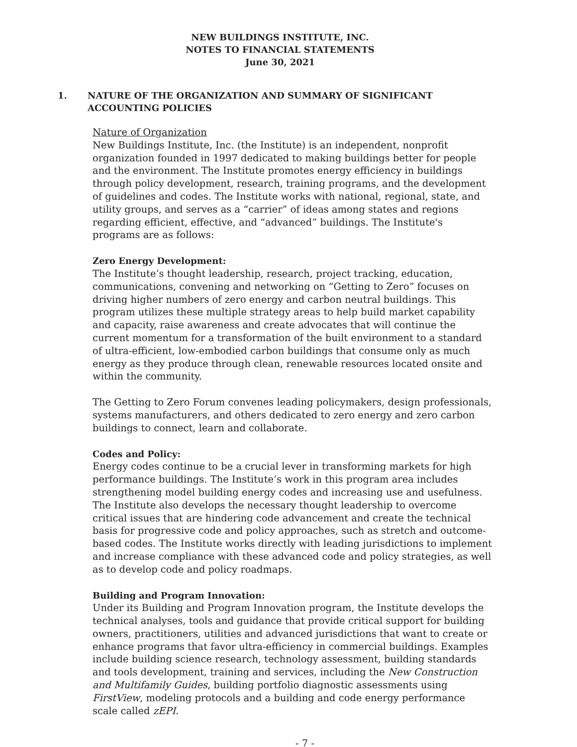NEW BUILDINGS INSTITUTE, INC.
NOTES TO FINANCIAL STATEMENTS
June 30, 2021
1. NATURE OF THE ORGANIZATION AND SUMMARY OF SIGNIFICANT ACCOUNTING POLICIES
Nature of Organization
New Buildings Institute, Inc. (the Institute) is an independent, nonprofit organization founded in 1997 dedicated to making buildings better for people and the environment. The Institute promotes energy efficiency in buildings through policy development, research, training programs, and the development of guidelines and codes. The Institute works with national, regional, state, and utility groups, and serves as a “carrier” of ideas among states and regions regarding efficient, effective, and “advanced” buildings. The Institute's programs are as follows:
Zero Energy Development:
The Institute’s thought leadership, research, project tracking, education, communications, convening and networking on “Getting to Zero” focuses on driving higher numbers of zero energy and carbon neutral buildings. This program utilizes these multiple strategy areas to help build market capability and capacity, raise awareness and create advocates that will continue the current momentum for a transformation of the built environment to a standard of ultra-efficient, low-embodied carbon buildings that consume only as much energy as they produce through clean, renewable resources located onsite and within the community.
The Getting to Zero Forum convenes leading policymakers, design professionals, systems manufacturers, and others dedicated to zero energy and zero carbon buildings to connect, learn and collaborate.
Codes and Policy:
Energy codes continue to be a crucial lever in transforming markets for high performance buildings. The Institute’s work in this program area includes strengthening model building energy codes and increasing use and usefulness. The Institute also develops the necessary thought leadership to overcome critical issues that are hindering code advancement and create the technical basis for progressive code and policy approaches, such as stretch and outcome-based codes. The Institute works directly with leading jurisdictions to implement and increase compliance with these advanced code and policy strategies, as well as to develop code and policy roadmaps.
Building and Program Innovation:
Under its Building and Program Innovation program, the Institute develops the technical analyses, tools and guidance that provide critical support for building owners, practitioners, utilities and advanced jurisdictions that want to create or enhance programs that favor ultra-efficiency in commercial buildings. Examples include building science research, technology assessment, building standards and tools development, training and services, including the New Construction and Multifamily Guides, building portfolio diagnostic assessments using FirstView, modeling protocols and a building and code energy performance scale called zEPI.
- 7 -